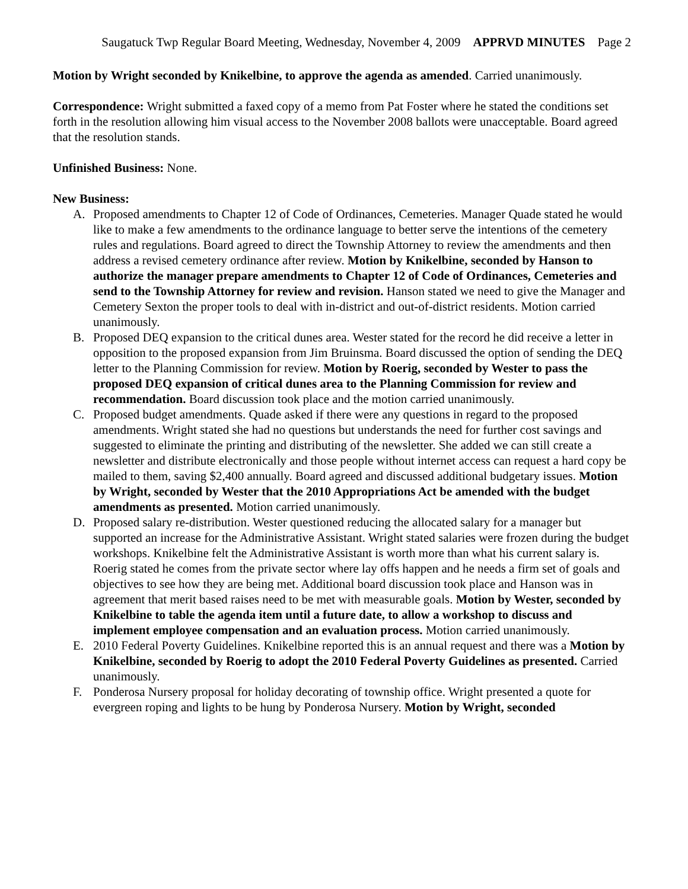Saugatuck Twp Regular Board Meeting, Wednesday, November 4, 2009 APPRVD MINUTES Page 2
Motion by Wright seconded by Knikelbine, to approve the agenda as amended. Carried unanimously.
Correspondence: Wright submitted a faxed copy of a memo from Pat Foster where he stated the conditions set forth in the resolution allowing him visual access to the November 2008 ballots were unacceptable. Board agreed that the resolution stands.
Unfinished Business: None.
New Business:
A. Proposed amendments to Chapter 12 of Code of Ordinances, Cemeteries. Manager Quade stated he would like to make a few amendments to the ordinance language to better serve the intentions of the cemetery rules and regulations. Board agreed to direct the Township Attorney to review the amendments and then address a revised cemetery ordinance after review. Motion by Knikelbine, seconded by Hanson to authorize the manager prepare amendments to Chapter 12 of Code of Ordinances, Cemeteries and send to the Township Attorney for review and revision. Hanson stated we need to give the Manager and Cemetery Sexton the proper tools to deal with in-district and out-of-district residents. Motion carried unanimously.
B. Proposed DEQ expansion to the critical dunes area. Wester stated for the record he did receive a letter in opposition to the proposed expansion from Jim Bruinsma. Board discussed the option of sending the DEQ letter to the Planning Commission for review. Motion by Roerig, seconded by Wester to pass the proposed DEQ expansion of critical dunes area to the Planning Commission for review and recommendation. Board discussion took place and the motion carried unanimously.
C. Proposed budget amendments. Quade asked if there were any questions in regard to the proposed amendments. Wright stated she had no questions but understands the need for further cost savings and suggested to eliminate the printing and distributing of the newsletter. She added we can still create a newsletter and distribute electronically and those people without internet access can request a hard copy be mailed to them, saving $2,400 annually. Board agreed and discussed additional budgetary issues. Motion by Wright, seconded by Wester that the 2010 Appropriations Act be amended with the budget amendments as presented. Motion carried unanimously.
D. Proposed salary re-distribution. Wester questioned reducing the allocated salary for a manager but supported an increase for the Administrative Assistant. Wright stated salaries were frozen during the budget workshops. Knikelbine felt the Administrative Assistant is worth more than what his current salary is. Roerig stated he comes from the private sector where lay offs happen and he needs a firm set of goals and objectives to see how they are being met. Additional board discussion took place and Hanson was in agreement that merit based raises need to be met with measurable goals. Motion by Wester, seconded by Knikelbine to table the agenda item until a future date, to allow a workshop to discuss and implement employee compensation and an evaluation process. Motion carried unanimously.
E. 2010 Federal Poverty Guidelines. Knikelbine reported this is an annual request and there was a Motion by Knikelbine, seconded by Roerig to adopt the 2010 Federal Poverty Guidelines as presented. Carried unanimously.
F. Ponderosa Nursery proposal for holiday decorating of township office. Wright presented a quote for evergreen roping and lights to be hung by Ponderosa Nursery. Motion by Wright, seconded